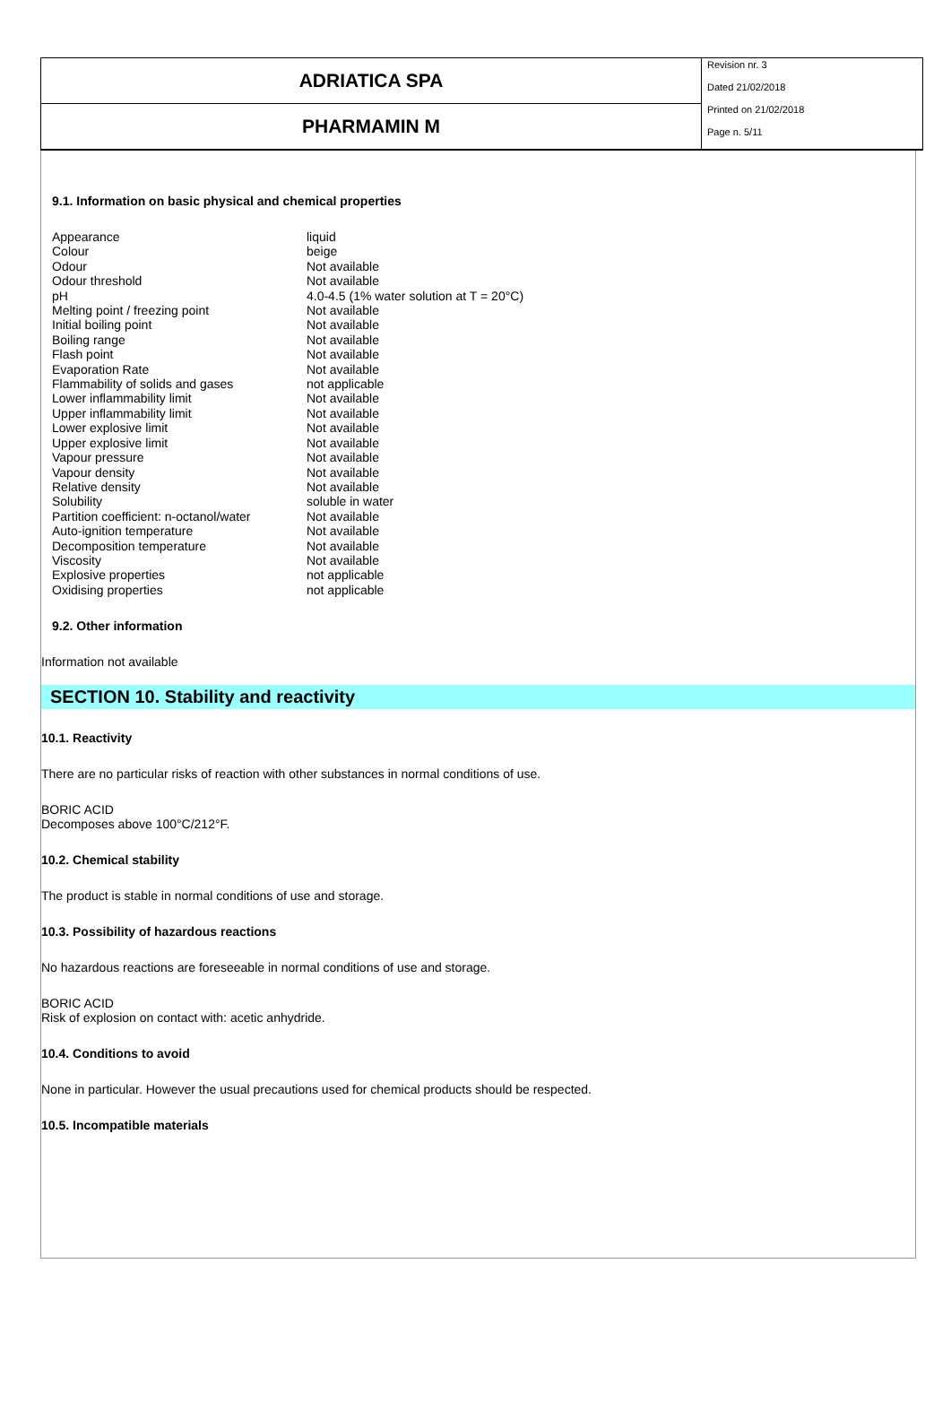ADRIATICA SPA
PHARMAMIN M
Revision nr. 3
Dated 21/02/2018
Printed on 21/02/2018
Page n. 5/11
9.1. Information on basic physical and chemical properties
| Appearance | liquid |
| Colour | beige |
| Odour | Not available |
| Odour threshold | Not available |
| pH | 4.0-4.5 (1% water solution at T = 20°C) |
| Melting point / freezing point | Not available |
| Initial boiling point | Not available |
| Boiling range | Not available |
| Flash point | Not available |
| Evaporation Rate | Not available |
| Flammability of solids and gases | not applicable |
| Lower inflammability limit | Not available |
| Upper inflammability limit | Not available |
| Lower explosive limit | Not available |
| Upper explosive limit | Not available |
| Vapour pressure | Not available |
| Vapour density | Not available |
| Relative density | Not available |
| Solubility | soluble in water |
| Partition coefficient: n-octanol/water | Not available |
| Auto-ignition temperature | Not available |
| Decomposition temperature | Not available |
| Viscosity | Not available |
| Explosive properties | not applicable |
| Oxidising properties | not applicable |
9.2. Other information
Information not available
SECTION 10. Stability and reactivity
10.1. Reactivity
There are no particular risks of reaction with other substances in normal conditions of use.
BORIC ACID
Decomposes above 100°C/212°F.
10.2. Chemical stability
The product is stable in normal conditions of use and storage.
10.3. Possibility of hazardous reactions
No hazardous reactions are foreseeable in normal conditions of use and storage.
BORIC ACID
Risk of explosion on contact with: acetic anhydride.
10.4. Conditions to avoid
None in particular. However the usual precautions used for chemical products should be respected.
10.5. Incompatible materials